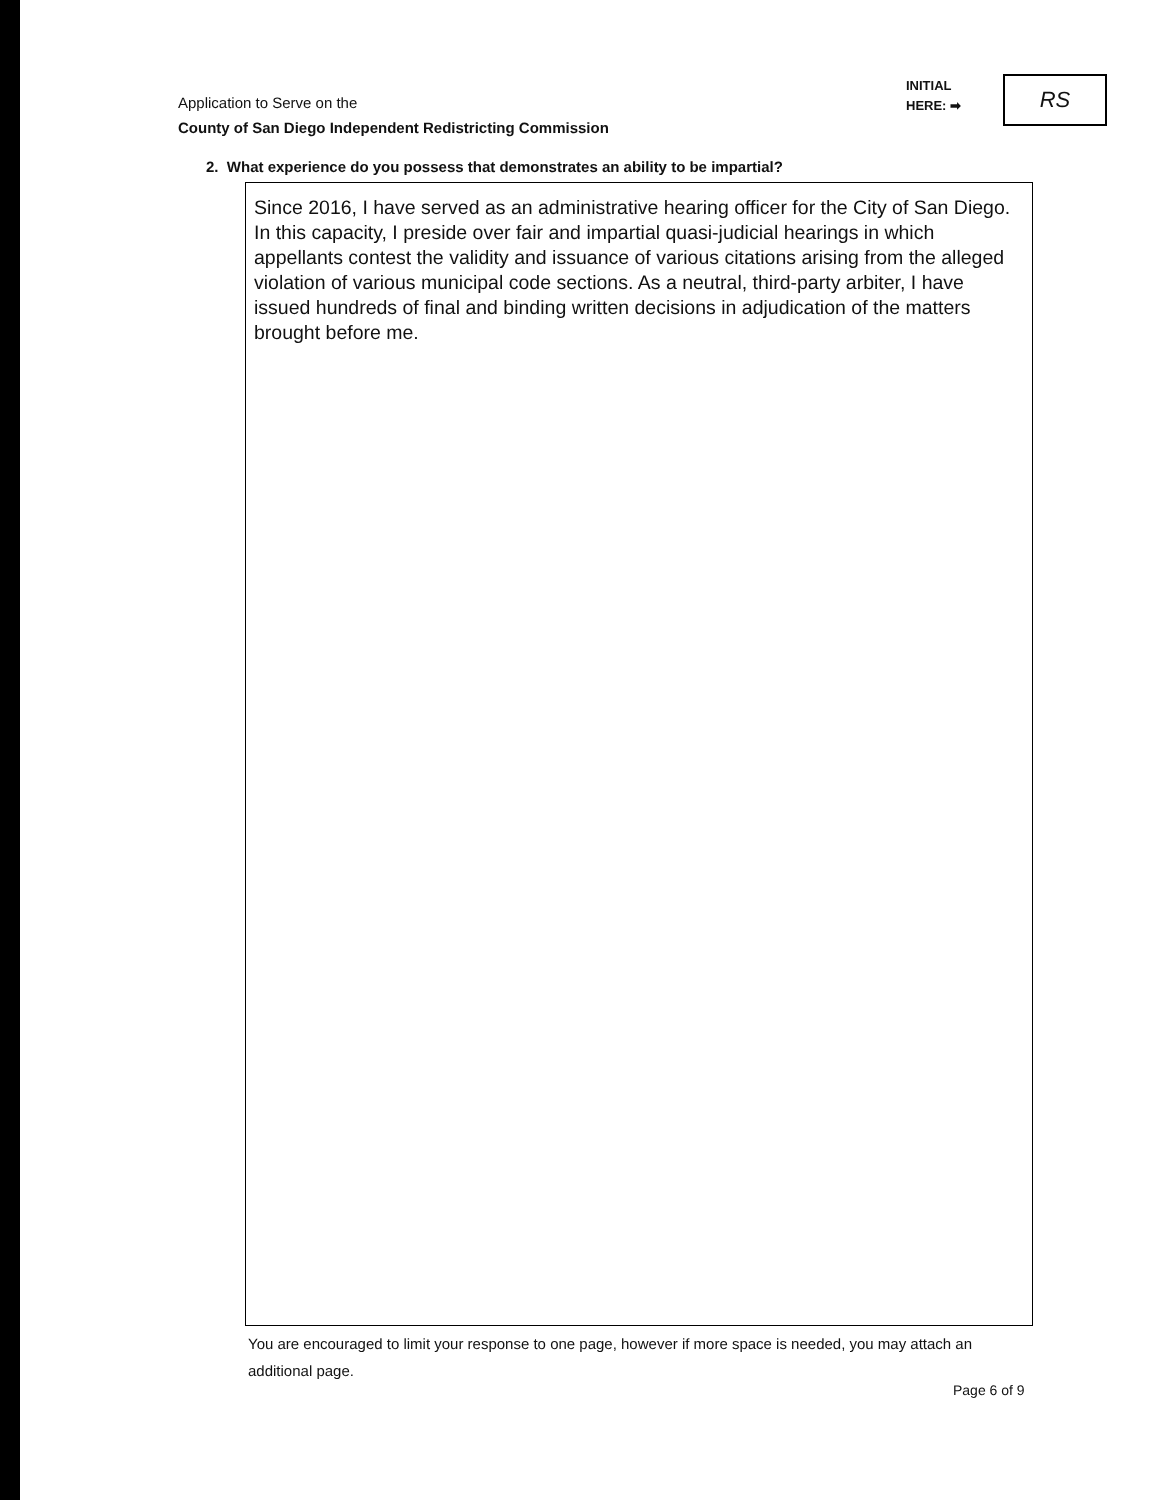Application to Serve on the
County of San Diego Independent Redistricting Commission
INITIAL
HERE: ➡
RS
2. What experience do you possess that demonstrates an ability to be impartial?
Since 2016, I have served as an administrative hearing officer for the City of San Diego. In this capacity, I preside over fair and impartial quasi-judicial hearings in which appellants contest the validity and issuance of various citations arising from the alleged violation of various municipal code sections. As a neutral, third-party arbiter, I have issued hundreds of final and binding written decisions in adjudication of the matters brought before me.
You are encouraged to limit your response to one page, however if more space is needed, you may attach an additional page.
Page 6 of 9